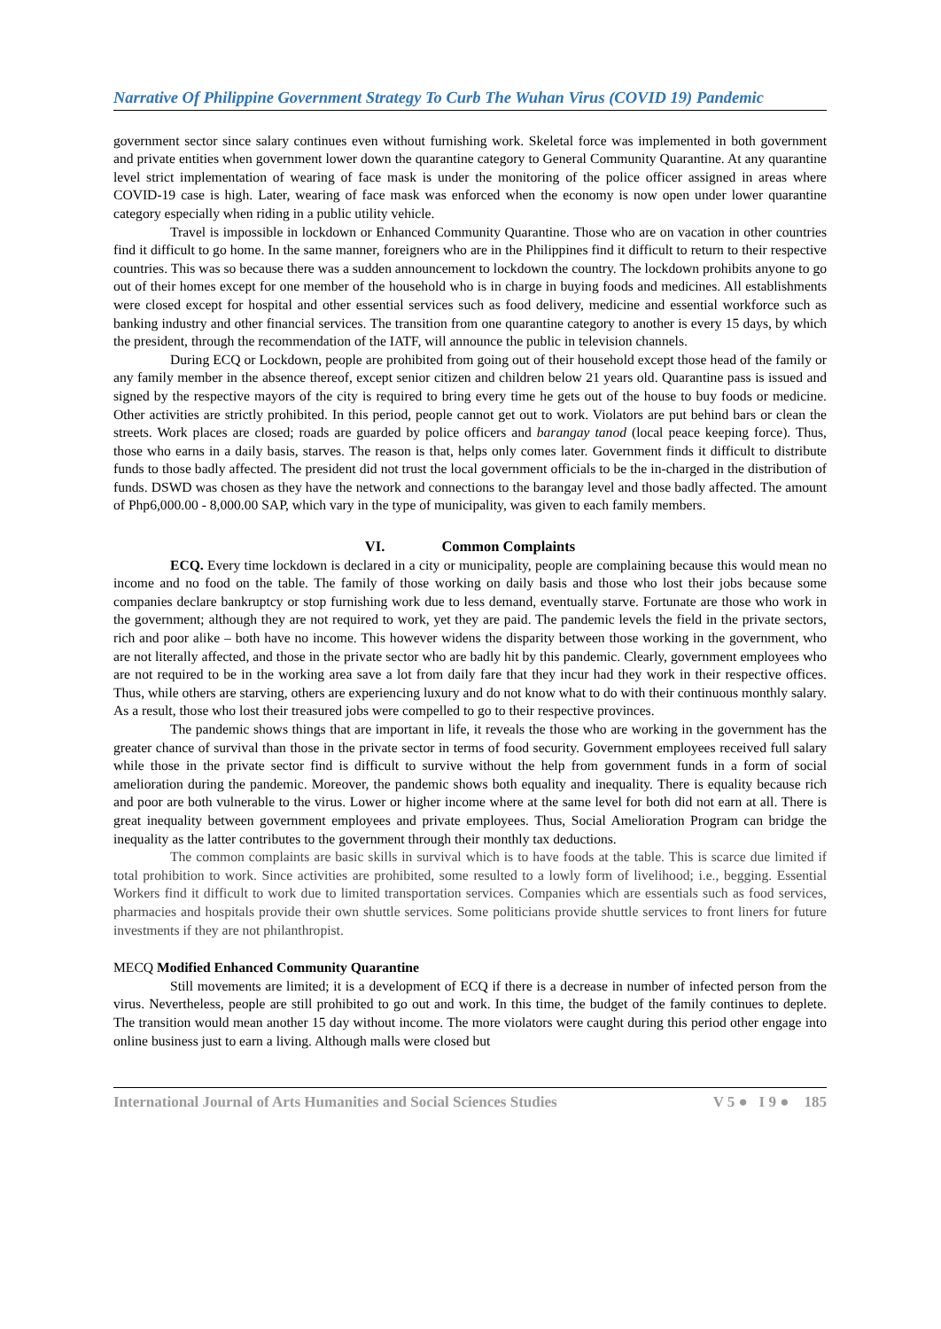Narrative Of Philippine Government Strategy To Curb The Wuhan Virus (COVID 19) Pandemic
government sector since salary continues even without furnishing work. Skeletal force was implemented in both government and private entities when government lower down the quarantine category to General Community Quarantine. At any quarantine level strict implementation of wearing of face mask is under the monitoring of the police officer assigned in areas where COVID-19 case is high. Later, wearing of face mask was enforced when the economy is now open under lower quarantine category especially when riding in a public utility vehicle.
Travel is impossible in lockdown or Enhanced Community Quarantine. Those who are on vacation in other countries find it difficult to go home. In the same manner, foreigners who are in the Philippines find it difficult to return to their respective countries. This was so because there was a sudden announcement to lockdown the country. The lockdown prohibits anyone to go out of their homes except for one member of the household who is in charge in buying foods and medicines. All establishments were closed except for hospital and other essential services such as food delivery, medicine and essential workforce such as banking industry and other financial services. The transition from one quarantine category to another is every 15 days, by which the president, through the recommendation of the IATF, will announce the public in television channels.
During ECQ or Lockdown, people are prohibited from going out of their household except those head of the family or any family member in the absence thereof, except senior citizen and children below 21 years old. Quarantine pass is issued and signed by the respective mayors of the city is required to bring every time he gets out of the house to buy foods or medicine. Other activities are strictly prohibited. In this period, people cannot get out to work. Violators are put behind bars or clean the streets. Work places are closed; roads are guarded by police officers and barangay tanod (local peace keeping force). Thus, those who earns in a daily basis, starves. The reason is that, helps only comes later. Government finds it difficult to distribute funds to those badly affected. The president did not trust the local government officials to be the in-charged in the distribution of funds. DSWD was chosen as they have the network and connections to the barangay level and those badly affected. The amount of Php6,000.00 - 8,000.00 SAP, which vary in the type of municipality, was given to each family members.
VI. Common Complaints
ECQ. Every time lockdown is declared in a city or municipality, people are complaining because this would mean no income and no food on the table. The family of those working on daily basis and those who lost their jobs because some companies declare bankruptcy or stop furnishing work due to less demand, eventually starve. Fortunate are those who work in the government; although they are not required to work, yet they are paid. The pandemic levels the field in the private sectors, rich and poor alike – both have no income. This however widens the disparity between those working in the government, who are not literally affected, and those in the private sector who are badly hit by this pandemic. Clearly, government employees who are not required to be in the working area save a lot from daily fare that they incur had they work in their respective offices. Thus, while others are starving, others are experiencing luxury and do not know what to do with their continuous monthly salary. As a result, those who lost their treasured jobs were compelled to go to their respective provinces.
The pandemic shows things that are important in life, it reveals the those who are working in the government has the greater chance of survival than those in the private sector in terms of food security. Government employees received full salary while those in the private sector find is difficult to survive without the help from government funds in a form of social amelioration during the pandemic. Moreover, the pandemic shows both equality and inequality. There is equality because rich and poor are both vulnerable to the virus. Lower or higher income where at the same level for both did not earn at all. There is great inequality between government employees and private employees. Thus, Social Amelioration Program can bridge the inequality as the latter contributes to the government through their monthly tax deductions.
The common complaints are basic skills in survival which is to have foods at the table. This is scarce due limited if total prohibition to work. Since activities are prohibited, some resulted to a lowly form of livelihood; i.e., begging. Essential Workers find it difficult to work due to limited transportation services. Companies which are essentials such as food services, pharmacies and hospitals provide their own shuttle services. Some politicians provide shuttle services to front liners for future investments if they are not philanthropist.
MECQ Modified Enhanced Community Quarantine
Still movements are limited; it is a development of ECQ if there is a decrease in number of infected person from the virus. Nevertheless, people are still prohibited to go out and work. In this time, the budget of the family continues to deplete. The transition would mean another 15 day without income. The more violators were caught during this period other engage into online business just to earn a living. Although malls were closed but
International Journal of Arts Humanities and Social Sciences Studies V 5 ● I 9 ● 185